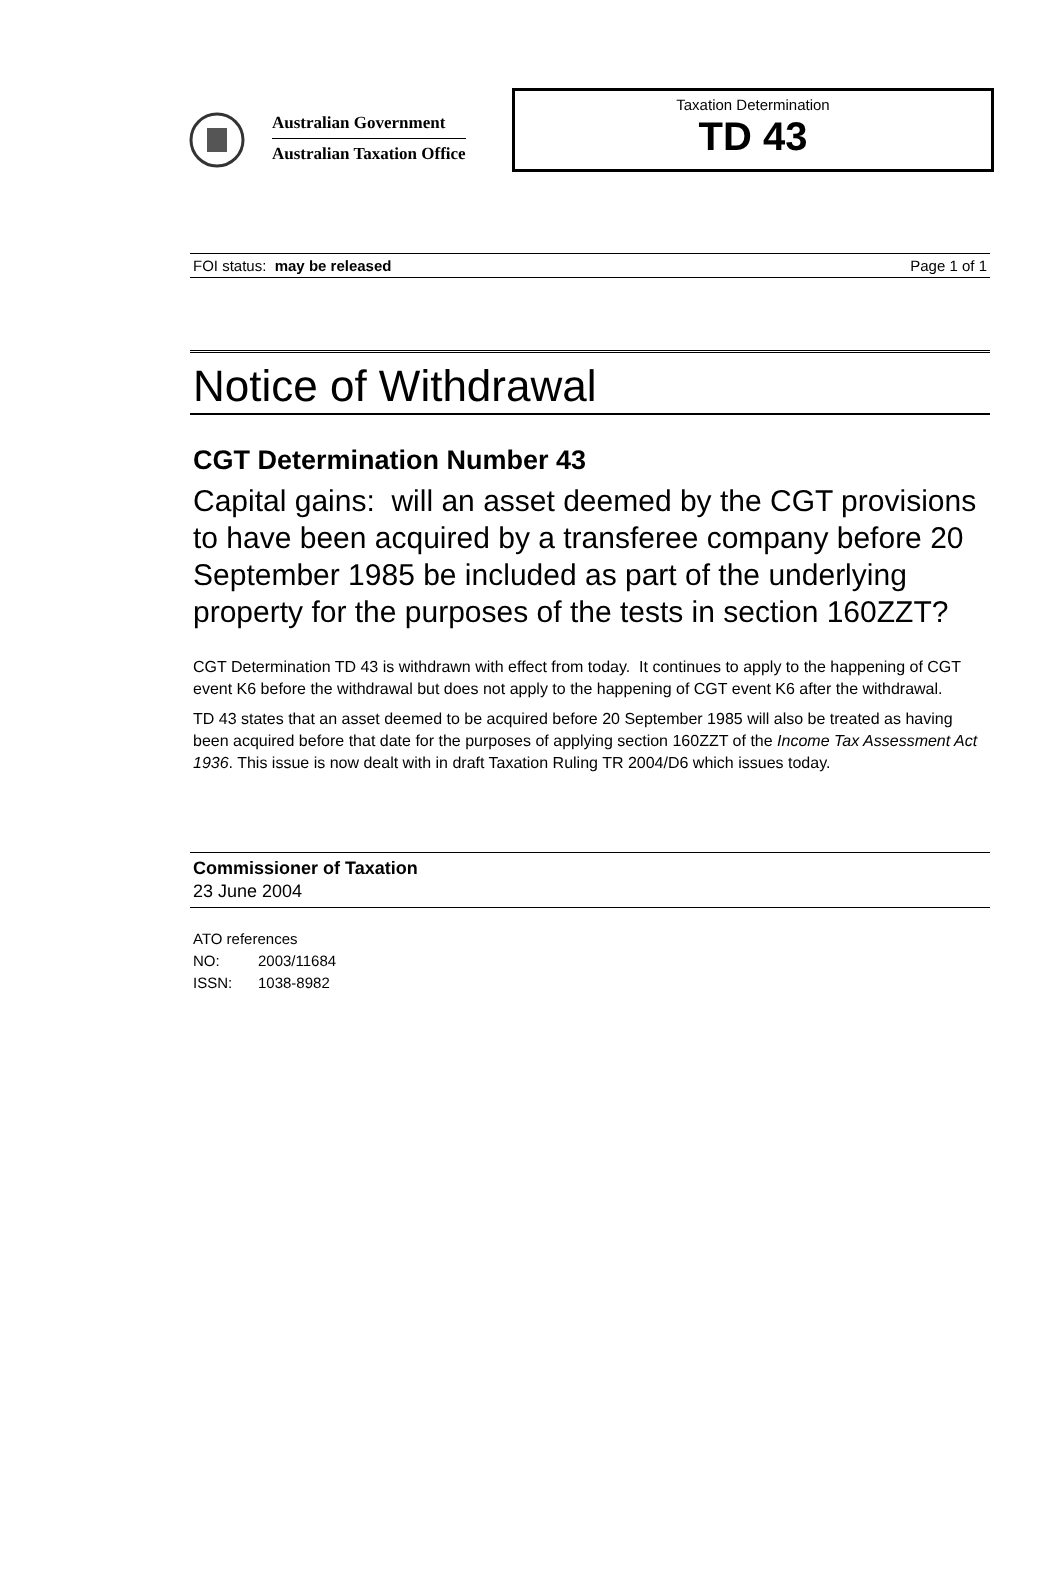Australian Government
Australian Taxation Office
Taxation Determination
TD 43
FOI status: may be released Page 1 of 1
Notice of Withdrawal
CGT Determination Number 43
Capital gains: will an asset deemed by the CGT provisions to have been acquired by a transferee company before 20 September 1985 be included as part of the underlying property for the purposes of the tests in section 160ZZT?
CGT Determination TD 43 is withdrawn with effect from today. It continues to apply to the happening of CGT event K6 before the withdrawal but does not apply to the happening of CGT event K6 after the withdrawal.
TD 43 states that an asset deemed to be acquired before 20 September 1985 will also be treated as having been acquired before that date for the purposes of applying section 160ZZT of the Income Tax Assessment Act 1936. This issue is now dealt with in draft Taxation Ruling TR 2004/D6 which issues today.
Commissioner of Taxation
23 June 2004
ATO references
NO: 2003/11684
ISSN: 1038-8982